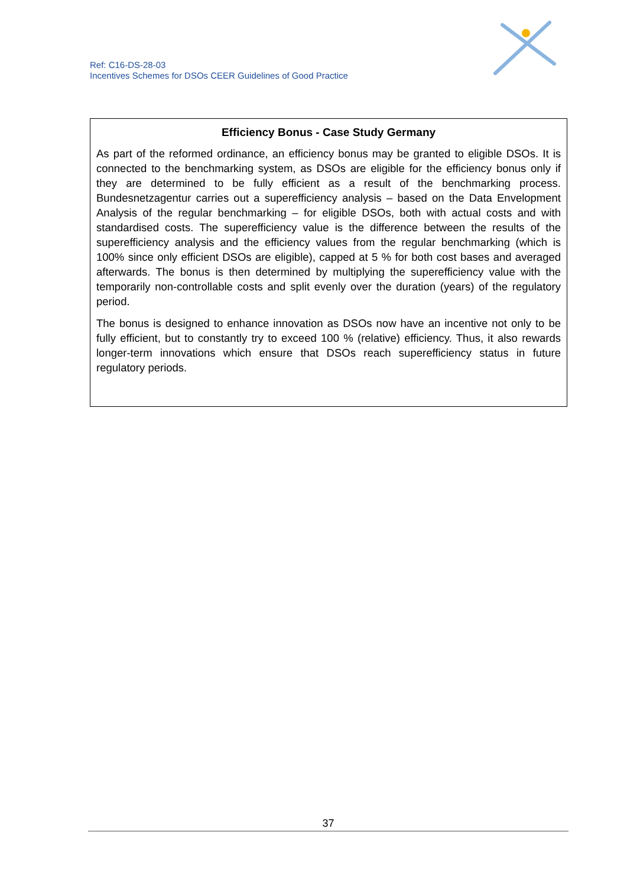Ref: C16-DS-28-03
Incentives Schemes for DSOs CEER Guidelines of Good Practice
Efficiency Bonus - Case Study Germany
As part of the reformed ordinance, an efficiency bonus may be granted to eligible DSOs. It is connected to the benchmarking system, as DSOs are eligible for the efficiency bonus only if they are determined to be fully efficient as a result of the benchmarking process. Bundesnetzagentur carries out a superefficiency analysis – based on the Data Envelopment Analysis of the regular benchmarking – for eligible DSOs, both with actual costs and with standardised costs. The superefficiency value is the difference between the results of the superefficiency analysis and the efficiency values from the regular benchmarking (which is 100% since only efficient DSOs are eligible), capped at 5 % for both cost bases and averaged afterwards. The bonus is then determined by multiplying the superefficiency value with the temporarily non-controllable costs and split evenly over the duration (years) of the regulatory period.
The bonus is designed to enhance innovation as DSOs now have an incentive not only to be fully efficient, but to constantly try to exceed 100 % (relative) efficiency. Thus, it also rewards longer-term innovations which ensure that DSOs reach superefficiency status in future regulatory periods.
37